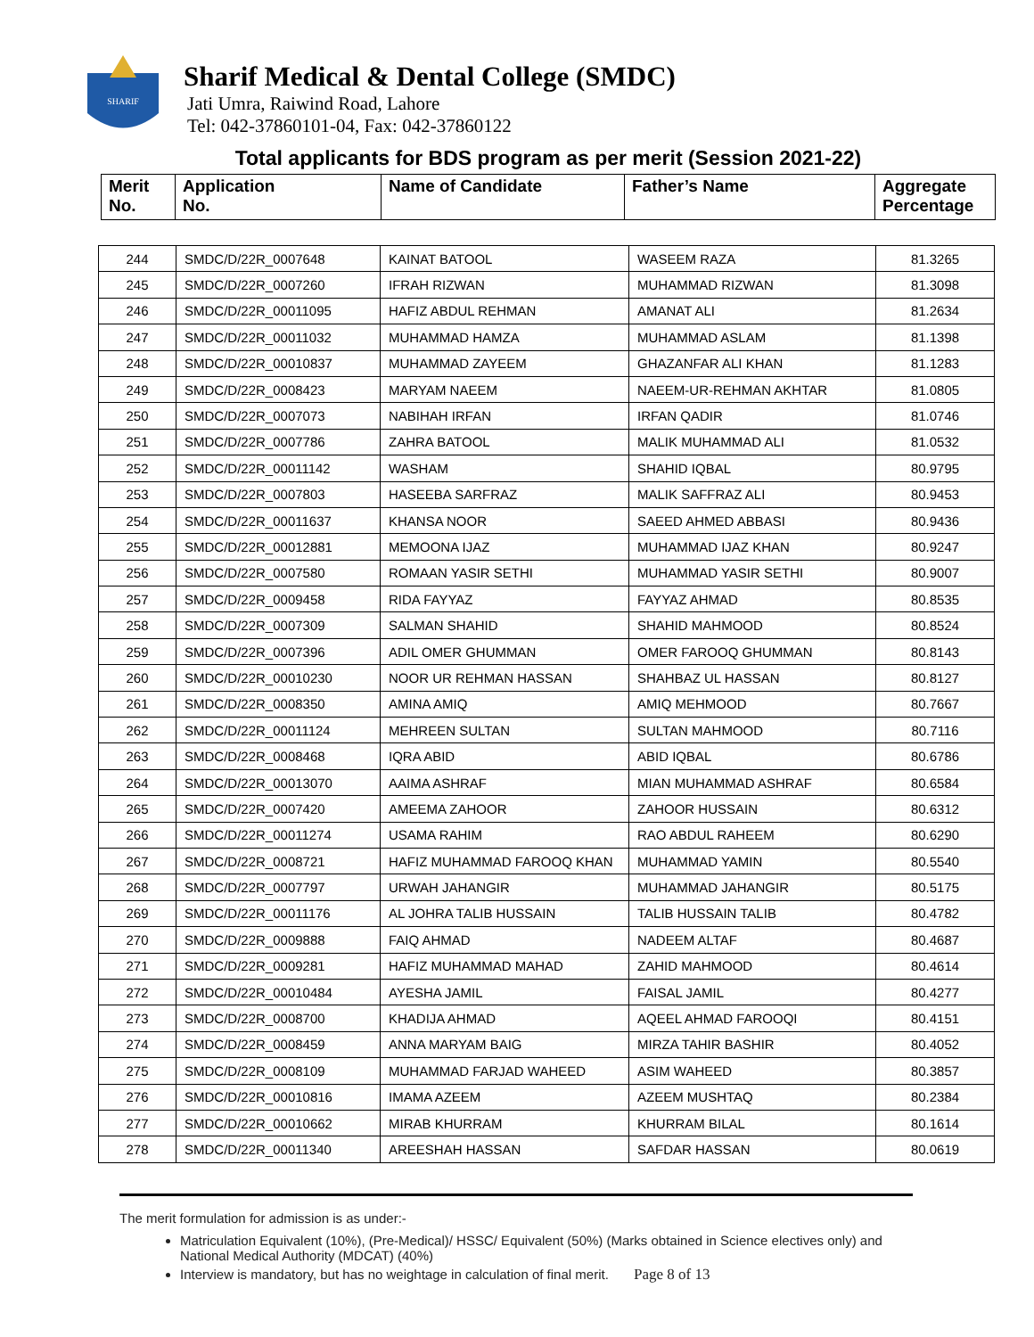SHARIF
Sharif Medical & Dental College (SMDC)
Jati Umra, Raiwind Road, Lahore
Tel: 042-37860101-04, Fax: 042-37860122
Total applicants for BDS program as per merit (Session 2021-22)
| Merit No. | Application No. | Name of Candidate | Father’s Name | Aggregate Percentage |
| 244 | SMDC/D/22R_0007648 | KAINAT BATOOL | WASEEM RAZA | 81.3265 |
| 245 | SMDC/D/22R_0007260 | IFRAH RIZWAN | MUHAMMAD RIZWAN | 81.3098 |
| 246 | SMDC/D/22R_00011095 | HAFIZ ABDUL REHMAN | AMANAT ALI | 81.2634 |
| 247 | SMDC/D/22R_00011032 | MUHAMMAD HAMZA | MUHAMMAD ASLAM | 81.1398 |
| 248 | SMDC/D/22R_00010837 | MUHAMMAD ZAYEEM | GHAZANFAR ALI KHAN | 81.1283 |
| 249 | SMDC/D/22R_0008423 | MARYAM NAEEM | NAEEM-UR-REHMAN AKHTAR | 81.0805 |
| 250 | SMDC/D/22R_0007073 | NABIHAH IRFAN | IRFAN QADIR | 81.0746 |
| 251 | SMDC/D/22R_0007786 | ZAHRA BATOOL | MALIK MUHAMMAD ALI | 81.0532 |
| 252 | SMDC/D/22R_00011142 | WASHAM | SHAHID IQBAL | 80.9795 |
| 253 | SMDC/D/22R_0007803 | HASEEBA SARFRAZ | MALIK SAFFRAZ ALI | 80.9453 |
| 254 | SMDC/D/22R_00011637 | KHANSA NOOR | SAEED AHMED ABBASI | 80.9436 |
| 255 | SMDC/D/22R_00012881 | MEMOONA IJAZ | MUHAMMAD IJAZ KHAN | 80.9247 |
| 256 | SMDC/D/22R_0007580 | ROMAAN YASIR SETHI | MUHAMMAD YASIR SETHI | 80.9007 |
| 257 | SMDC/D/22R_0009458 | RIDA FAYYAZ | FAYYAZ AHMAD | 80.8535 |
| 258 | SMDC/D/22R_0007309 | SALMAN SHAHID | SHAHID MAHMOOD | 80.8524 |
| 259 | SMDC/D/22R_0007396 | ADIL OMER GHUMMAN | OMER FAROOQ GHUMMAN | 80.8143 |
| 260 | SMDC/D/22R_00010230 | NOOR UR REHMAN HASSAN | SHAHBAZ UL HASSAN | 80.8127 |
| 261 | SMDC/D/22R_0008350 | AMINA AMIQ | AMIQ MEHMOOD | 80.7667 |
| 262 | SMDC/D/22R_00011124 | MEHREEN SULTAN | SULTAN MAHMOOD | 80.7116 |
| 263 | SMDC/D/22R_0008468 | IQRA ABID | ABID IQBAL | 80.6786 |
| 264 | SMDC/D/22R_00013070 | AAIMA ASHRAF | MIAN MUHAMMAD ASHRAF | 80.6584 |
| 265 | SMDC/D/22R_0007420 | AMEEMA ZAHOOR | ZAHOOR HUSSAIN | 80.6312 |
| 266 | SMDC/D/22R_00011274 | USAMA RAHIM | RAO ABDUL RAHEEM | 80.6290 |
| 267 | SMDC/D/22R_0008721 | HAFIZ MUHAMMAD FAROOQ KHAN | MUHAMMAD YAMIN | 80.5540 |
| 268 | SMDC/D/22R_0007797 | URWAH JAHANGIR | MUHAMMAD JAHANGIR | 80.5175 |
| 269 | SMDC/D/22R_00011176 | AL JOHRA TALIB HUSSAIN | TALIB HUSSAIN TALIB | 80.4782 |
| 270 | SMDC/D/22R_0009888 | FAIQ AHMAD | NADEEM ALTAF | 80.4687 |
| 271 | SMDC/D/22R_0009281 | HAFIZ MUHAMMAD MAHAD | ZAHID MAHMOOD | 80.4614 |
| 272 | SMDC/D/22R_00010484 | AYESHA JAMIL | FAISAL JAMIL | 80.4277 |
| 273 | SMDC/D/22R_0008700 | KHADIJA AHMAD | AQEEL AHMAD FAROOQI | 80.4151 |
| 274 | SMDC/D/22R_0008459 | ANNA MARYAM BAIG | MIRZA TAHIR BASHIR | 80.4052 |
| 275 | SMDC/D/22R_0008109 | MUHAMMAD FARJAD WAHEED | ASIM WAHEED | 80.3857 |
| 276 | SMDC/D/22R_00010816 | IMAMA AZEEM | AZEEM MUSHTAQ | 80.2384 |
| 277 | SMDC/D/22R_00010662 | MIRAB KHURRAM | KHURRAM BILAL | 80.1614 |
| 278 | SMDC/D/22R_00011340 | AREESHAH HASSAN | SAFDAR HASSAN | 80.0619 |
The merit formulation for admission is as under:-
Matriculation Equivalent (10%), (Pre-Medical)/ HSSC/ Equivalent (50%) (Marks obtained in Science electives only) and National Medical Authority (MDCAT) (40%)
Interview is mandatory, but has no weightage in calculation of final merit. Page 8 of 13